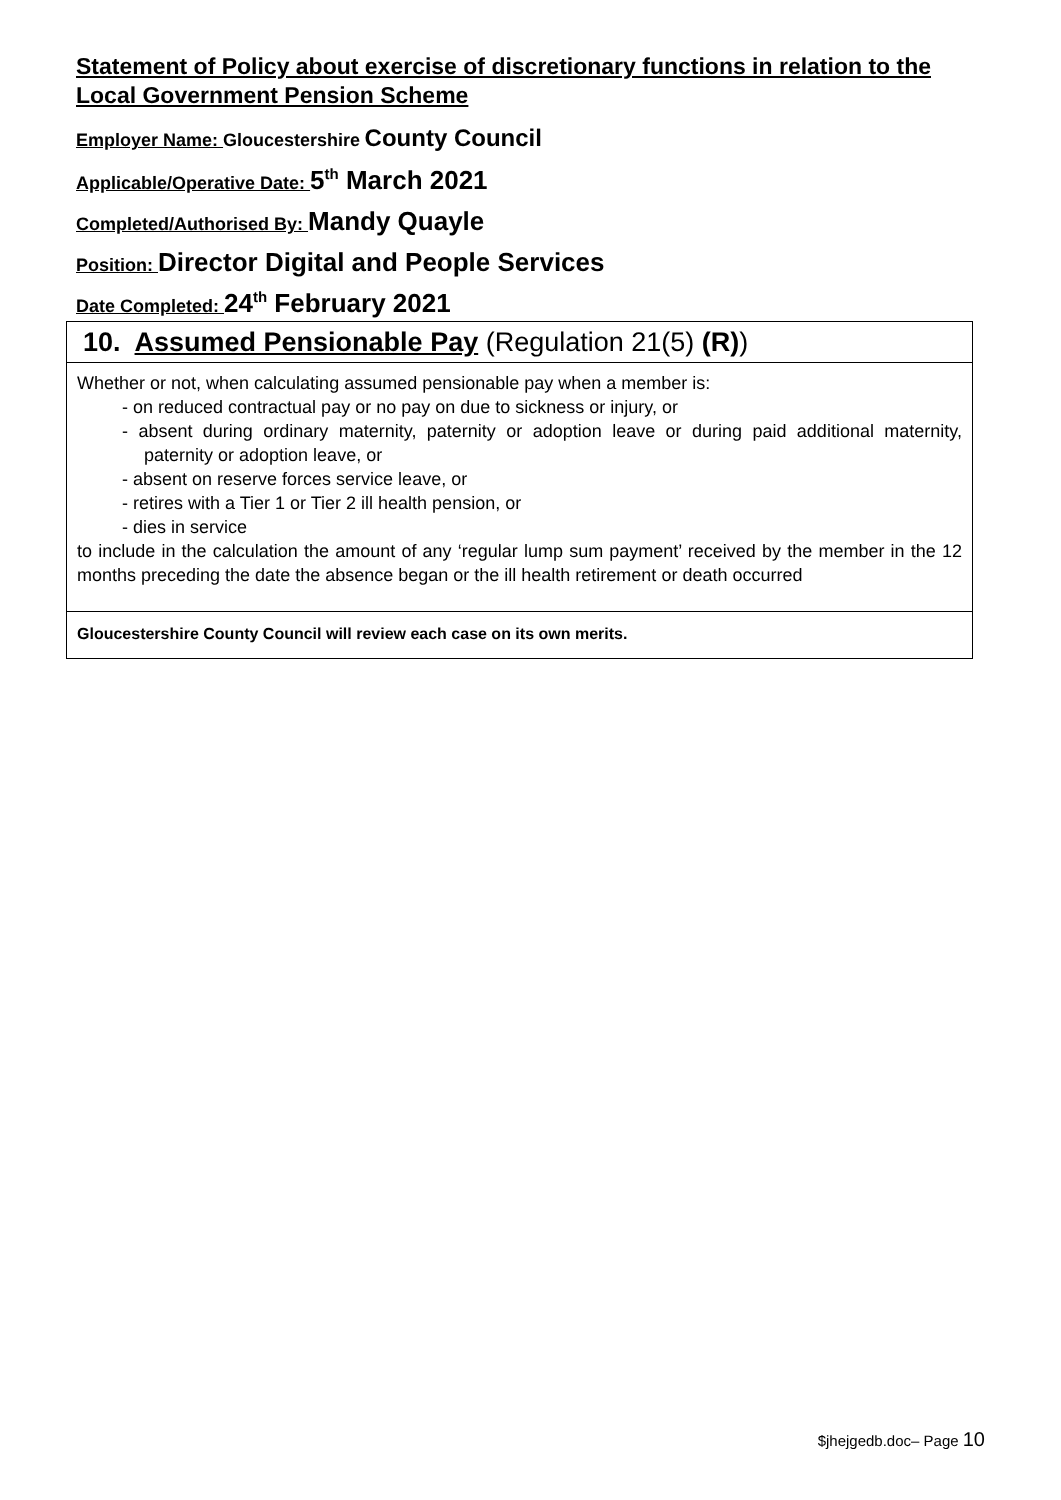Statement of Policy about exercise of discretionary functions in relation to the Local Government Pension Scheme
Employer Name: Gloucestershire County Council
Applicable/Operative Date: 5<sup>th</sup> March 2021
Completed/Authorised By: Mandy Quayle
Position: Director Digital and People Services
Date Completed: 24<sup>th</sup> February 2021
| 10. Assumed Pensionable Pay (Regulation 21(5) (R) ) |
| Whether or not, when calculating assumed pensionable pay when a member is: - on reduced contractual pay or no pay on due to sickness or injury, or - absent during ordinary maternity, paternity or adoption leave or during paid additional maternity, paternity or adoption leave, or - absent on reserve forces service leave, or - retires with a Tier 1 or Tier 2 ill health pension, or - dies in service to include in the calculation the amount of any ‘regular lump sum payment’ received by the member in the 12 months preceding the date the absence began or the ill health retirement or death occurred |
| Gloucestershire County Council will review each case on its own merits. |
$jhejgedb.doc– Page 10